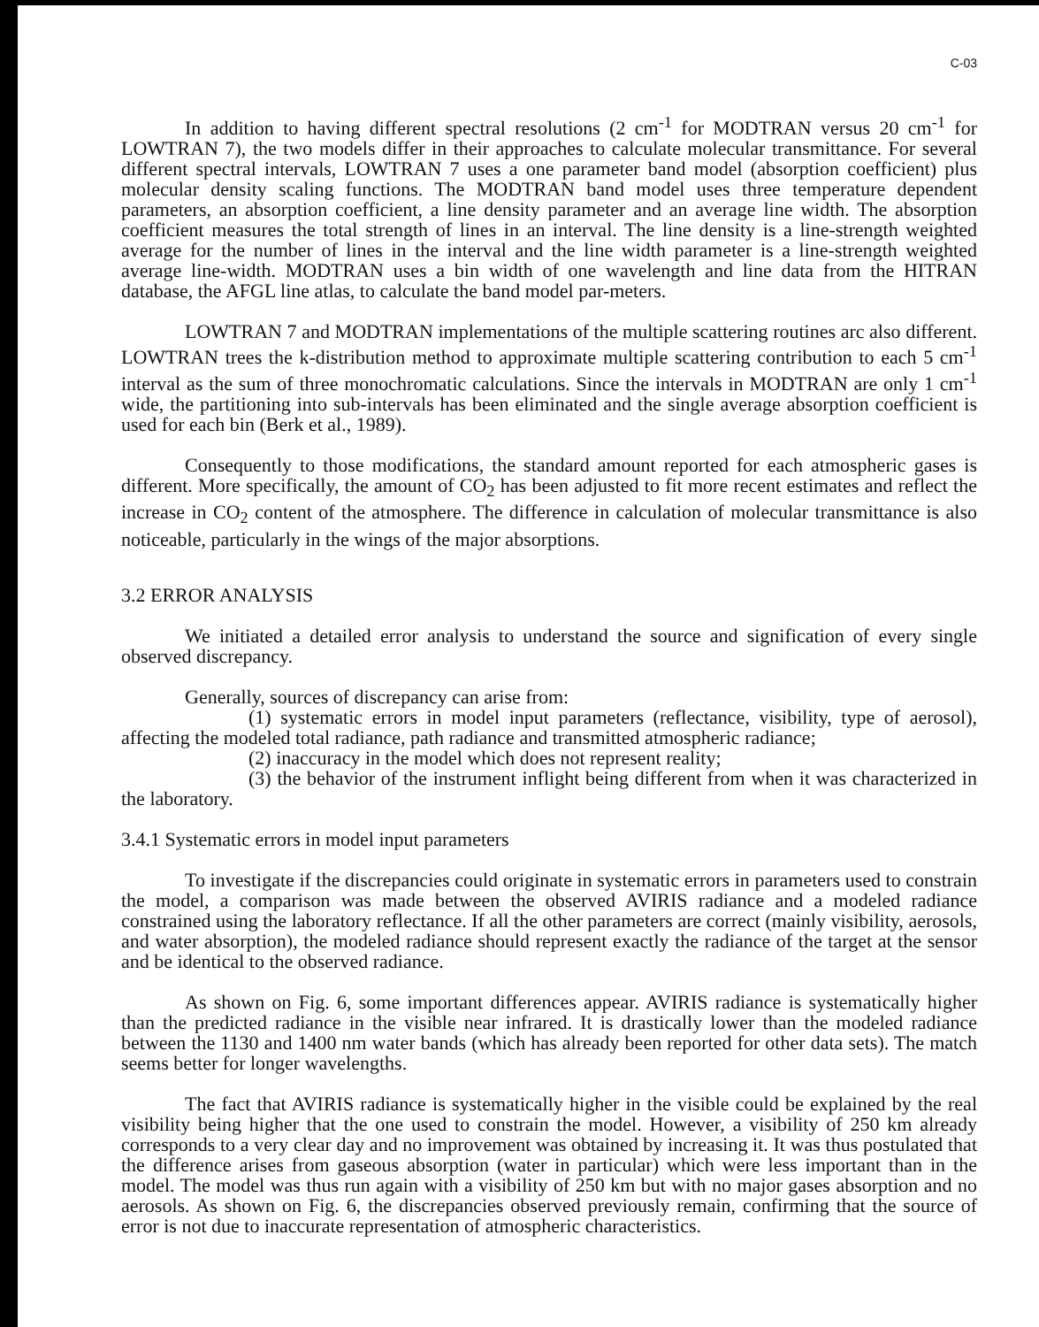C-03
In addition to having different spectral resolutions (2 cm<sup>-1</sup> for MODTRAN versus 20 cm<sup>-1</sup> for LOWTRAN 7), the two models differ in their approaches to calculate molecular transmittance. For several different spectral intervals, LOWTRAN 7 uses a one parameter band model (absorption coefficient) plus molecular density scaling functions. The MODTRAN band model uses three temperature dependent parameters, an absorption coefficient, a line density parameter and an average line width. The absorption coefficient measures the total strength of lines in an interval. The line density is a line-strength weighted average for the number of lines in the interval and the line width parameter is a line-strength weighted average line-width. MODTRAN uses a bin width of one wavelength and line data from the HITRAN database, the AFGL line atlas, to calculate the band model par-meters.
LOWTRAN 7 and MODTRAN implementations of the multiple scattering routines arc also different. LOWTRAN trees the k-distribution method to approximate multiple scattering contribution to each 5 cm<sup>-1</sup> interval as the sum of three monochromatic calculations. Since the intervals in MODTRAN are only 1 cm<sup>-1</sup> wide, the partitioning into sub-intervals has been eliminated and the single average absorption coefficient is used for each bin (Berk et al., 1989).
Consequently to those modifications, the standard amount reported for each atmospheric gases is different. More specifically, the amount of CO<sub>2</sub> has been adjusted to fit more recent estimates and reflect the increase in CO<sub>2</sub> content of the atmosphere. The difference in calculation of molecular transmittance is also noticeable, particularly in the wings of the major absorptions.
3.2 ERROR ANALYSIS
We initiated a detailed error analysis to understand the source and signification of every single observed discrepancy.
Generally, sources of discrepancy can arise from:
(1) systematic errors in model input parameters (reflectance, visibility, type of aerosol), affecting the modeled total radiance, path radiance and transmitted atmospheric radiance;
(2) inaccuracy in the model which does not represent reality;
(3) the behavior of the instrument inflight being different from when it was characterized in the laboratory.
3.4.1 Systematic errors in model input parameters
To investigate if the discrepancies could originate in systematic errors in parameters used to constrain the model, a comparison was made between the observed AVIRIS radiance and a modeled radiance constrained using the laboratory reflectance. If all the other parameters are correct (mainly visibility, aerosols, and water absorption), the modeled radiance should represent exactly the radiance of the target at the sensor and be identical to the observed radiance.
As shown on Fig. 6, some important differences appear. AVIRIS radiance is systematically higher than the predicted radiance in the visible near infrared. It is drastically lower than the modeled radiance between the 1130 and 1400 nm water bands (which has already been reported for other data sets). The match seems better for longer wavelengths.
The fact that AVIRIS radiance is systematically higher in the visible could be explained by the real visibility being higher that the one used to constrain the model. However, a visibility of 250 km already corresponds to a very clear day and no improvement was obtained by increasing it. It was thus postulated that the difference arises from gaseous absorption (water in particular) which were less important than in the model. The model was thus run again with a visibility of 250 km but with no major gases absorption and no aerosols. As shown on Fig. 6, the discrepancies observed previously remain, confirming that the source of error is not due to inaccurate representation of atmospheric characteristics.